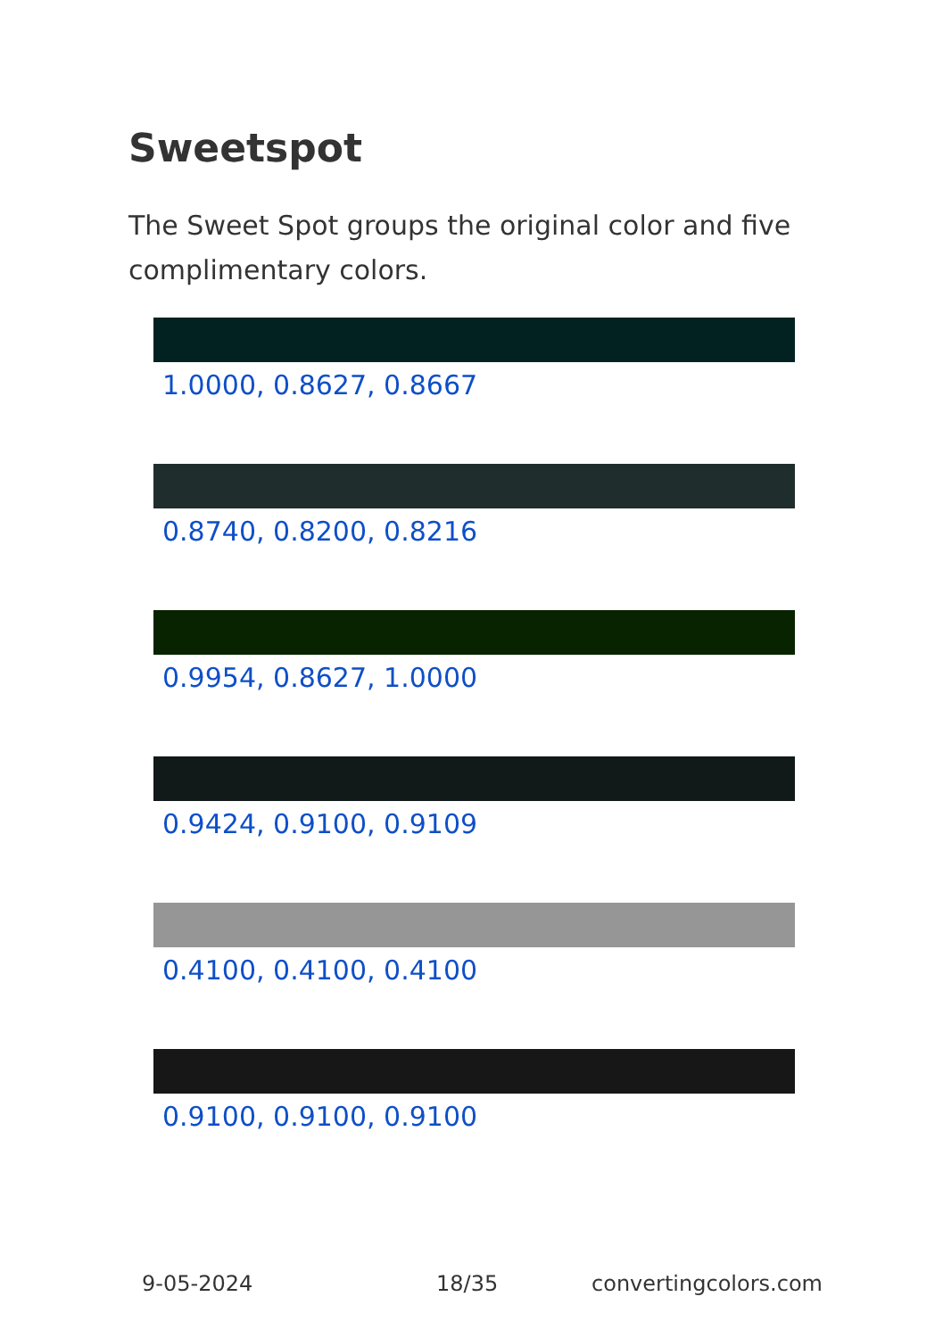Sweetspot
The Sweet Spot groups the original color and five complimentary colors.
1.0000, 0.8627, 0.8667
0.8740, 0.8200, 0.8216
0.9954, 0.8627, 1.0000
0.9424, 0.9100, 0.9109
0.4100, 0.4100, 0.4100
0.9100, 0.9100, 0.9100
9-05-2024 18/35 convertingcolors.com